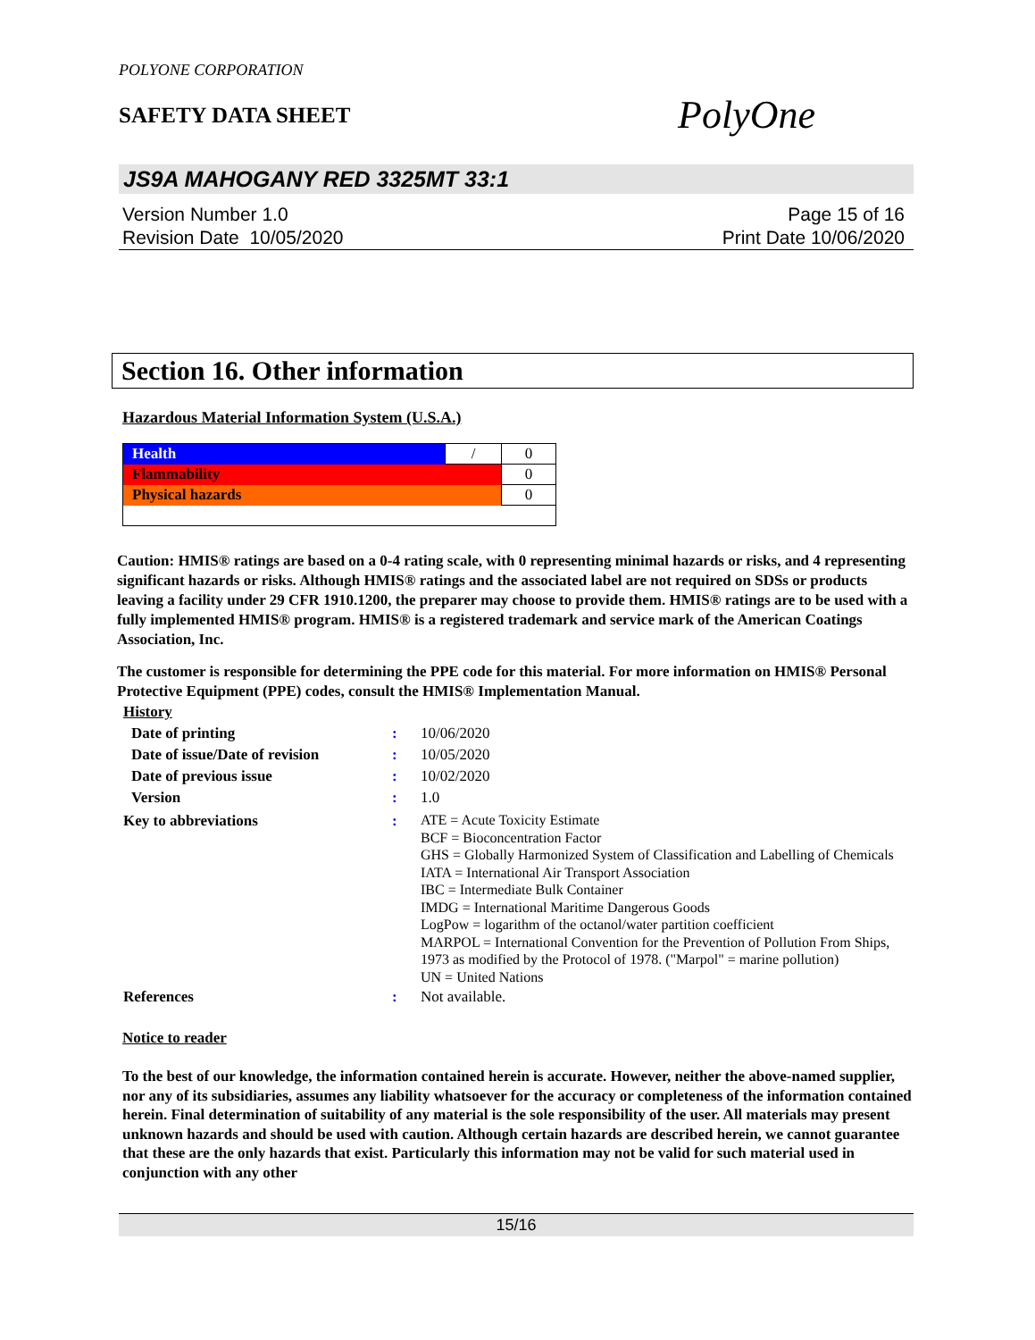POLYONE CORPORATION
SAFETY DATA SHEET
PolyOne
JS9A MAHOGANY RED 3325MT 33:1
Version Number 1.0
Revision Date 10/05/2020
Page 15 of 16
Print Date 10/06/2020
Section 16. Other information
Hazardous Material Information System (U.S.A.)
| Health | / | 0 |
| Flammability | | 0 |
| Physical hazards | | 0 |
Caution: HMIS® ratings are based on a 0-4 rating scale, with 0 representing minimal hazards or risks, and 4 representing significant hazards or risks. Although HMIS® ratings and the associated label are not required on SDSs or products leaving a facility under 29 CFR 1910.1200, the preparer may choose to provide them. HMIS® ratings are to be used with a fully implemented HMIS® program. HMIS® is a registered trademark and service mark of the American Coatings Association, Inc.
The customer is responsible for determining the PPE code for this material. For more information on HMIS® Personal Protective Equipment (PPE) codes, consult the HMIS® Implementation Manual.
| History | | |
| Date of printing | : | 10/06/2020 |
| Date of issue/Date of revision | : | 10/05/2020 |
| Date of previous issue | : | 10/02/2020 |
| Version | : | 1.0 |
| Key to abbreviations | : | ATE = Acute Toxicity Estimate BCF = Bioconcentration Factor GHS = Globally Harmonized System of Classification and Labelling of Chemicals IATA = International Air Transport Association IBC = Intermediate Bulk Container IMDG = International Maritime Dangerous Goods LogPow = logarithm of the octanol/water partition coefficient MARPOL = International Convention for the Prevention of Pollution From Ships, 1973 as modified by the Protocol of 1978. ("Marpol" = marine pollution) UN = United Nations |
| References | : | Not available. |
Notice to reader
To the best of our knowledge, the information contained herein is accurate. However, neither the above-named supplier, nor any of its subsidiaries, assumes any liability whatsoever for the accuracy or completeness of the information contained herein. Final determination of suitability of any material is the sole responsibility of the user. All materials may present unknown hazards and should be used with caution. Although certain hazards are described herein, we cannot guarantee that these are the only hazards that exist. Particularly this information may not be valid for such material used in conjunction with any other
15/16